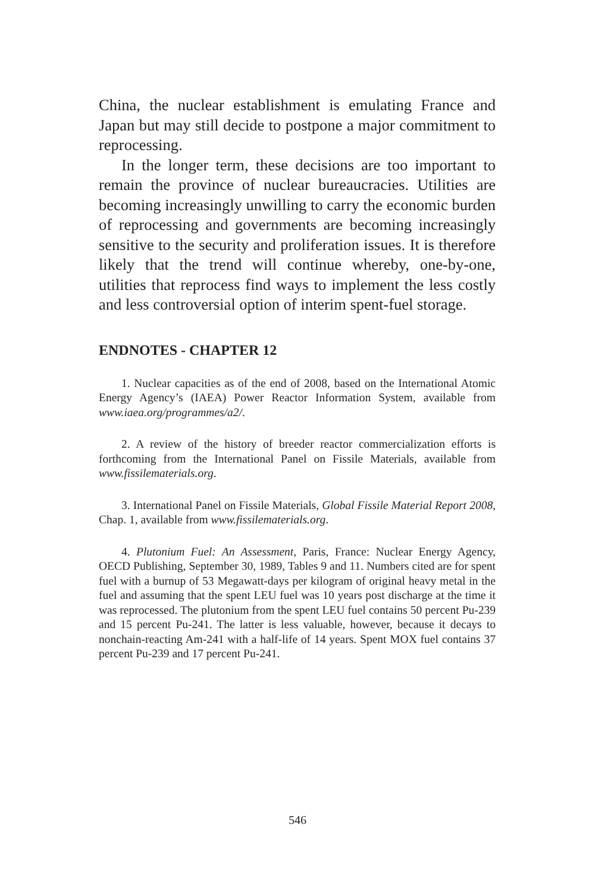China, the nuclear establishment is emulating France and Japan but may still decide to postpone a major commitment to reprocessing.
In the longer term, these decisions are too important to remain the province of nuclear bureaucracies. Utilities are becoming increasingly unwilling to carry the economic burden of reprocessing and governments are becoming increasingly sensitive to the security and proliferation issues. It is therefore likely that the trend will continue whereby, one-by-one, utilities that reprocess find ways to implement the less costly and less controversial option of interim spent-fuel storage.
ENDNOTES - CHAPTER 12
1. Nuclear capacities as of the end of 2008, based on the International Atomic Energy Agency’s (IAEA) Power Reactor Information System, available from www.iaea.org/programmes/a2/.
2. A review of the history of breeder reactor commercialization efforts is forthcoming from the International Panel on Fissile Materials, available from www.fissilematerials.org.
3. International Panel on Fissile Materials, Global Fissile Material Report 2008, Chap. 1, available from www.fissilematerials.org.
4. Plutonium Fuel: An Assessment, Paris, France: Nuclear Energy Agency, OECD Publishing, September 30, 1989, Tables 9 and 11. Numbers cited are for spent fuel with a burnup of 53 Megawatt-days per kilogram of original heavy metal in the fuel and assuming that the spent LEU fuel was 10 years post discharge at the time it was reprocessed. The plutonium from the spent LEU fuel contains 50 percent Pu-239 and 15 percent Pu-241. The latter is less valuable, however, because it decays to nonchain-reacting Am-241 with a half-life of 14 years. Spent MOX fuel contains 37 percent Pu-239 and 17 percent Pu-241.
546